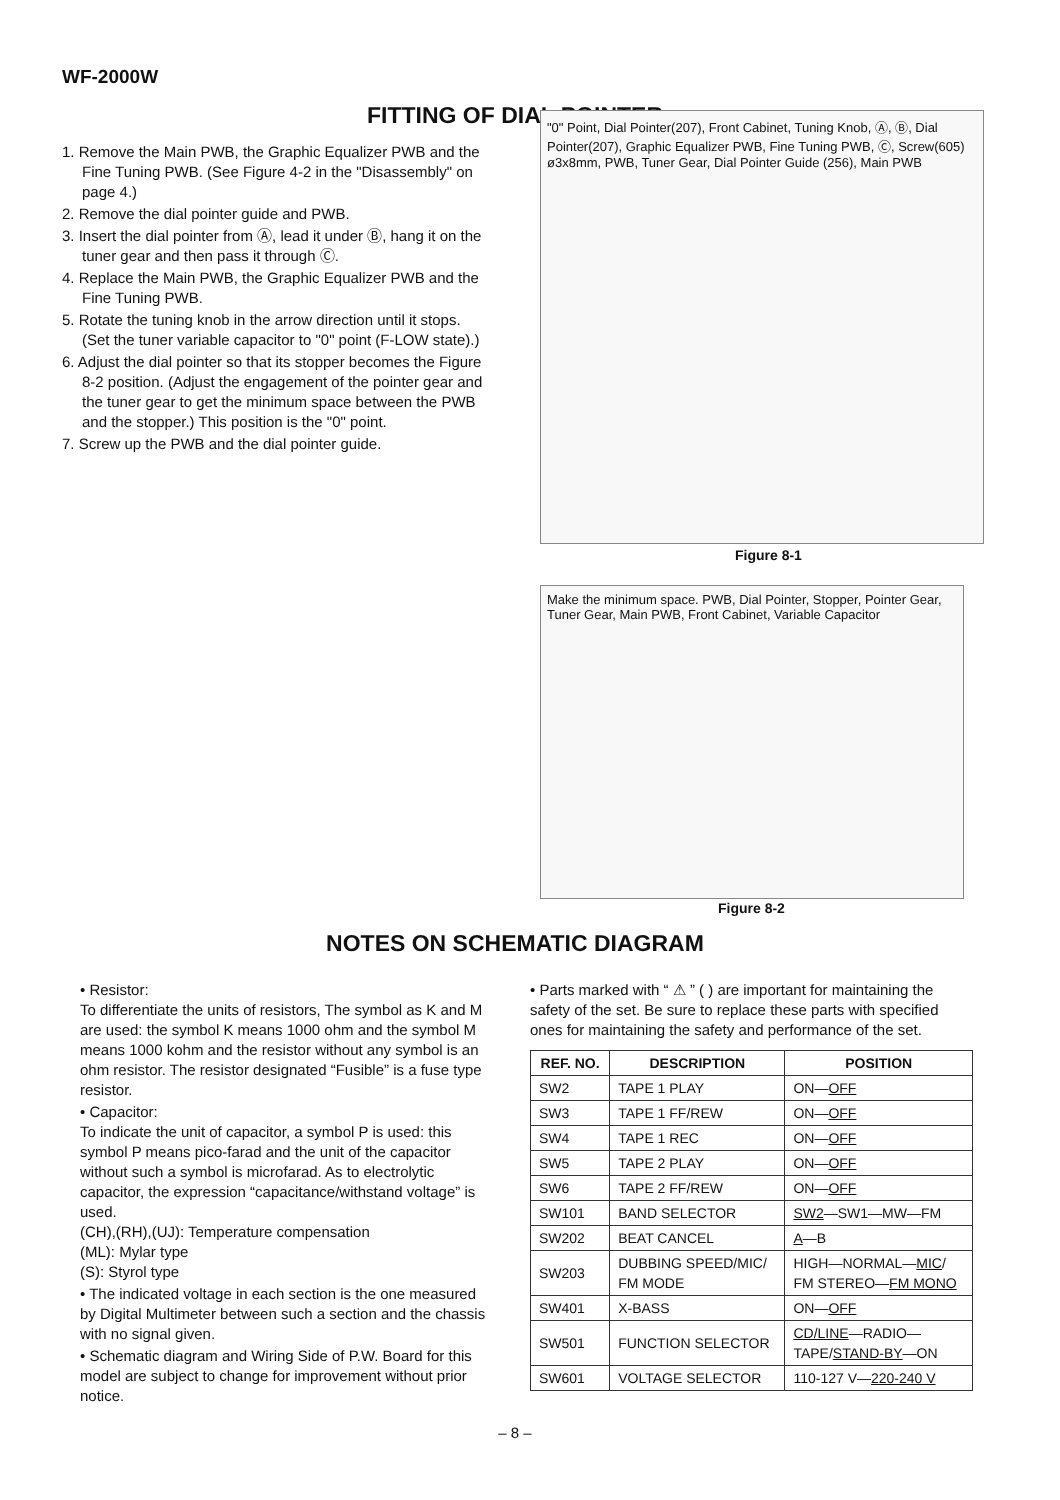WF-2000W
FITTING OF DIAL POINTER
1. Remove the Main PWB, the Graphic Equalizer PWB and the Fine Tuning PWB. (See Figure 4-2 in the "Disassembly" on page 4.)
2. Remove the dial pointer guide and PWB.
3. Insert the dial pointer from Ⓐ, lead it under Ⓑ, hang it on the tuner gear and then pass it through Ⓒ.
4. Replace the Main PWB, the Graphic Equalizer PWB and the Fine Tuning PWB.
5. Rotate the tuning knob in the arrow direction until it stops. (Set the tuner variable capacitor to "0" point (F-LOW state).)
6. Adjust the dial pointer so that its stopper becomes the Figure 8-2 position. (Adjust the engagement of the pointer gear and the tuner gear to get the minimum space between the PWB and the stopper.) This position is the "0" point.
7. Screw up the PWB and the dial pointer guide.
"0" Point, Dial Pointer(207), Front Cabinet, Tuning Knob, Ⓐ, Ⓑ, Dial Pointer(207), Graphic Equalizer PWB, Fine Tuning PWB, Ⓒ, Screw(605) ø3x8mm, PWB, Tuner Gear, Dial Pointer Guide (256), Main PWB
Figure 8-1
Make the minimum space. PWB, Dial Pointer, Stopper, Pointer Gear, Tuner Gear, Main PWB, Front Cabinet, Variable Capacitor
Figure 8-2
NOTES ON SCHEMATIC DIAGRAM
• Resistor:
To differentiate the units of resistors, The symbol as K and M are used: the symbol K means 1000 ohm and the symbol M means 1000 kohm and the resistor without any symbol is an ohm resistor. The resistor designated “Fusible” is a fuse type resistor.
• Capacitor:
To indicate the unit of capacitor, a symbol P is used: this symbol P means pico-farad and the unit of the capacitor without such a symbol is microfarad. As to electrolytic capacitor, the expression “capacitance/withstand voltage” is used.
(CH),(RH),(UJ): Temperature compensation
(ML): Mylar type
(S): Styrol type
• The indicated voltage in each section is the one measured by Digital Multimeter between such a section and the chassis with no signal given.
• Schematic diagram and Wiring Side of P.W. Board for this model are subject to change for improvement without prior notice.
• Parts marked with “ ⚠ ” ( ) are important for maintaining the safety of the set. Be sure to replace these parts with specified ones for maintaining the safety and performance of the set.
| REF. NO. | DESCRIPTION | POSITION |
| --- | --- | --- |
| SW2 | TAPE 1 PLAY | ON— OFF |
| SW3 | TAPE 1 FF/REW | ON— OFF |
| SW4 | TAPE 1 REC | ON— OFF |
| SW5 | TAPE 2 PLAY | ON— OFF |
| SW6 | TAPE 2 FF/REW | ON— OFF |
| SW101 | BAND SELECTOR | SW2 —SW1—MW—FM |
| SW202 | BEAT CANCEL | A —B |
| SW203 | DUBBING SPEED/MIC/ FM MODE | HIGH—NORMAL— MIC / FM STEREO— FM MONO |
| SW401 | X-BASS | ON— OFF |
| SW501 | FUNCTION SELECTOR | CD/LINE —RADIO— TAPE/ STAND-BY —ON |
| SW601 | VOLTAGE SELECTOR | 110-127 V— 220-240 V |
– 8 –